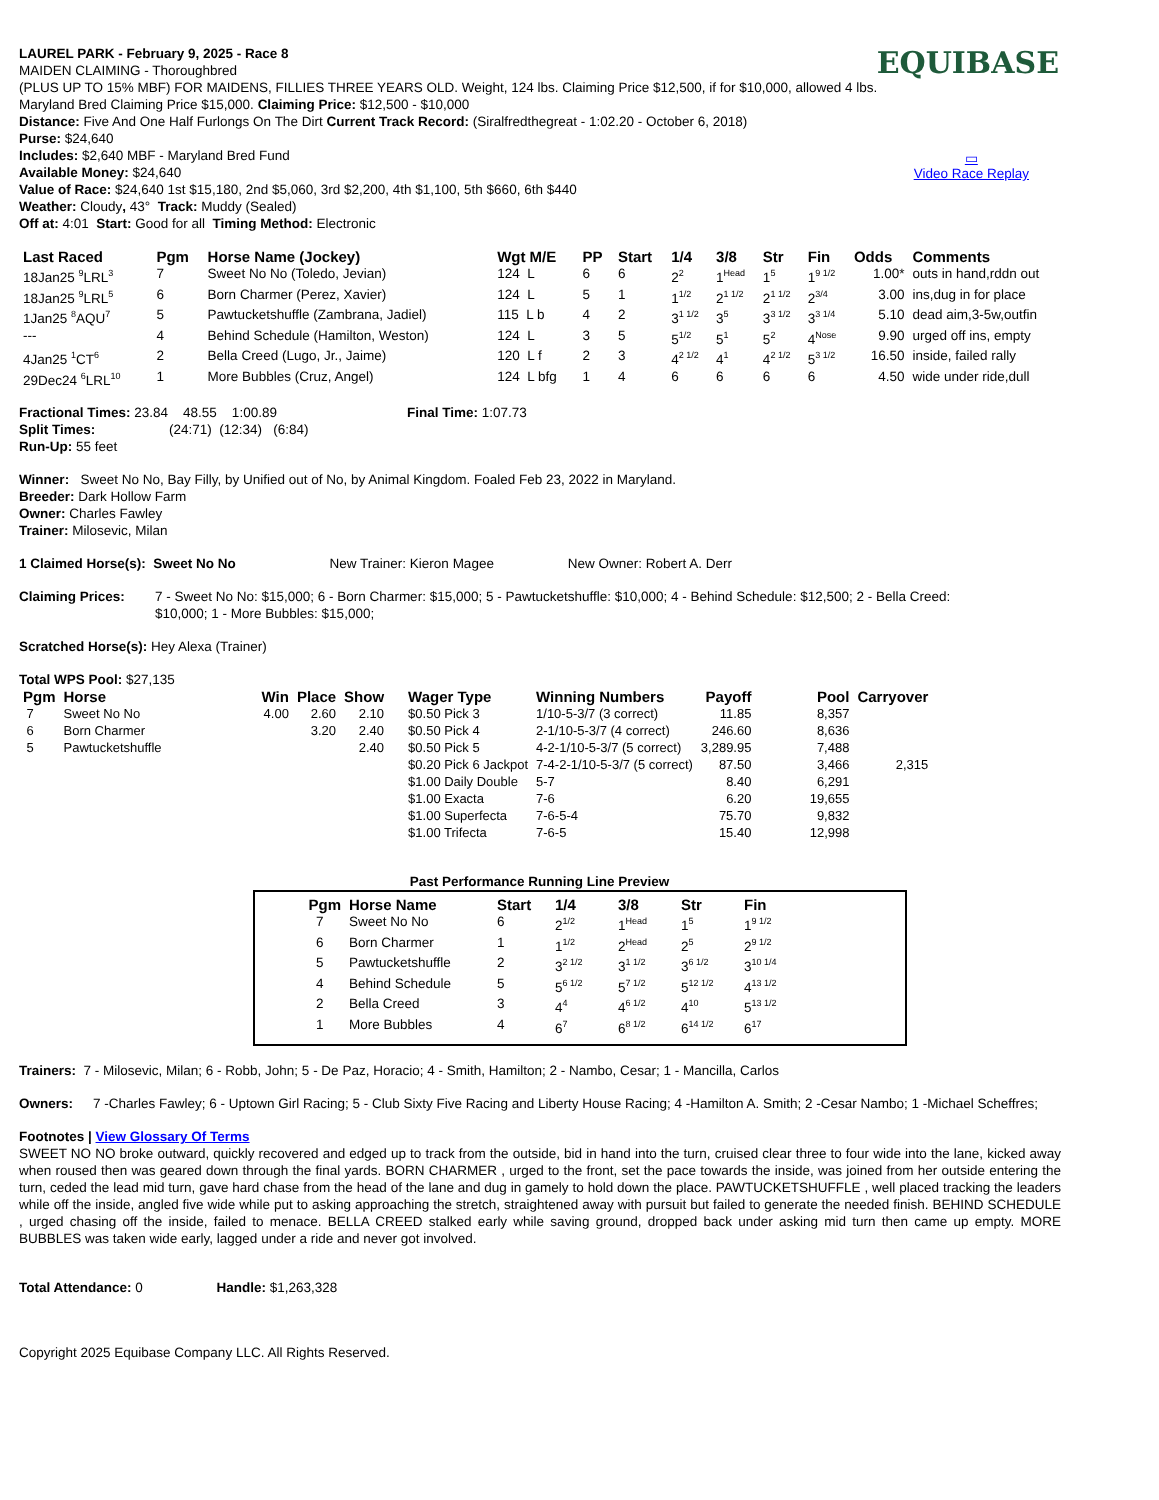EQUIBASE
▭
Video Race Replay
LAUREL PARK - February 9, 2025 - Race 8
MAIDEN CLAIMING - Thoroughbred
(PLUS UP TO 15% MBF) FOR MAIDENS, FILLIES THREE YEARS OLD. Weight, 124 lbs. Claiming Price $12,500, if for $10,000, allowed 4 lbs. Maryland Bred Claiming Price $15,000. Claiming Price: $12,500 - $10,000
Distance: Five And One Half Furlongs On The Dirt Current Track Record: (Siralfredthegreat - 1:02.20 - October 6, 2018)
Purse: $24,640
Includes: $2,640 MBF - Maryland Bred Fund
Available Money: $24,640
Value of Race: $24,640 1st $15,180, 2nd $5,060, 3rd $2,200, 4th $1,100, 5th $660, 6th $440
Weather: Cloudy, 43° Track: Muddy (Sealed)
Off at: 4:01 Start: Good for all Timing Method: Electronic
| Last Raced | Pgm | Horse Name (Jockey) | Wgt M/E | PP | Start | 1/4 | 3/8 | Str | Fin | Odds | Comments |
| --- | --- | --- | --- | --- | --- | --- | --- | --- | --- | --- | --- |
| 18Jan25 <sup>9</sup>LRL<sup>3</sup> | 7 | Sweet No No (Toledo, Jevian) | 124 L | 6 | 6 | 2<sup>2</sup> | 1<sup>Head</sup> | 1<sup>5</sup> | 1<sup>9 1/2</sup> | 1.00* | outs in hand,rddn out |
| 18Jan25 <sup>9</sup>LRL<sup>5</sup> | 6 | Born Charmer (Perez, Xavier) | 124 L | 5 | 1 | 1<sup>1/2</sup> | 2<sup>1 1/2</sup> | 2<sup>1 1/2</sup> | 2<sup>3/4</sup> | 3.00 | ins,dug in for place |
| 1Jan25 <sup>8</sup>AQU<sup>7</sup> | 5 | Pawtucketshuffle (Zambrana, Jadiel) | 115 L b | 4 | 2 | 3<sup>1 1/2</sup> | 3<sup>5</sup> | 3<sup>3 1/2</sup> | 3<sup>3 1/4</sup> | 5.10 | dead aim,3-5w,outfin |
| --- | 4 | Behind Schedule (Hamilton, Weston) | 124 L | 3 | 5 | 5<sup>1/2</sup> | 5<sup>1</sup> | 5<sup>2</sup> | 4<sup>Nose</sup> | 9.90 | urged off ins, empty |
| 4Jan25 <sup>1</sup>CT<sup>6</sup> | 2 | Bella Creed (Lugo, Jr., Jaime) | 120 L f | 2 | 3 | 4<sup>2 1/2</sup> | 4<sup>1</sup> | 4<sup>2 1/2</sup> | 5<sup>3 1/2</sup> | 16.50 | inside, failed rally |
| 29Dec24 <sup>6</sup>LRL<sup>10</sup> | 1 | More Bubbles (Cruz, Angel) | 124 L bfg | 1 | 4 | 6 | 6 | 6 | 6 | 4.50 | wide under ride,dull |
| Fractional Times: 23.84 48.55 1:00.89 | Final Time: 1:07.73 |
Split Times: (24:71) (12:34) (6:84)
Run-Up: 55 feet
Winner: Sweet No No, Bay Filly, by Unified out of No, by Animal Kingdom. Foaled Feb 23, 2022 in Maryland.
Breeder: Dark Hollow Farm
Owner: Charles Fawley
Trainer: Milosevic, Milan
1 Claimed Horse(s): Sweet No No New Trainer: Kieron Magee New Owner: Robert A. Derr
| Claiming Prices: | 7 - Sweet No No: $15,000; 6 - Born Charmer: $15,000; 5 - Pawtucketshuffle: $10,000; 4 - Behind Schedule: $12,500; 2 - Bella Creed: $10,000; 1 - More Bubbles: $15,000; |
Scratched Horse(s): Hey Alexa (Trainer)
Total WPS Pool: $27,135
| Pgm | Horse | Win | Place | Show | Wager Type | Winning Numbers | Payoff | Pool | Carryover |
| --- | --- | --- | --- | --- | --- | --- | --- | --- | --- |
| 7 | Sweet No No | 4.00 | 2.60 | 2.10 | $0.50 Pick 3 | 1/10-5-3/7 (3 correct) | 11.85 | 8,357 | |
| 6 | Born Charmer | | 3.20 | 2.40 | $0.50 Pick 4 | 2-1/10-5-3/7 (4 correct) | 246.60 | 8,636 | |
| 5 | Pawtucketshuffle | | | 2.40 | $0.50 Pick 5 | 4-2-1/10-5-3/7 (5 correct) | 3,289.95 | 7,488 | |
| | | | | | $0.20 Pick 6 Jackpot | 7-4-2-1/10-5-3/7 (5 correct) | 87.50 | 3,466 | 2,315 |
| | | | | | $1.00 Daily Double | 5-7 | 8.40 | 6,291 | |
| | | | | | $1.00 Exacta | 7-6 | 6.20 | 19,655 | |
| | | | | | $1.00 Superfecta | 7-6-5-4 | 75.70 | 9,832 | |
| | | | | | $1.00 Trifecta | 7-6-5 | 15.40 | 12,998 | |
Past Performance Running Line Preview
| Pgm | Horse Name | Start | 1/4 | 3/8 | Str | Fin |
| --- | --- | --- | --- | --- | --- | --- |
| 7 | Sweet No No | 6 | 2<sup>1/2</sup> | 1<sup>Head</sup> | 1<sup>5</sup> | 1<sup>9 1/2</sup> |
| 6 | Born Charmer | 1 | 1<sup>1/2</sup> | 2<sup>Head</sup> | 2<sup>5</sup> | 2<sup>9 1/2</sup> |
| 5 | Pawtucketshuffle | 2 | 3<sup>2 1/2</sup> | 3<sup>1 1/2</sup> | 3<sup>6 1/2</sup> | 3<sup>10 1/4</sup> |
| 4 | Behind Schedule | 5 | 5<sup>6 1/2</sup> | 5<sup>7 1/2</sup> | 5<sup>12 1/2</sup> | 4<sup>13 1/2</sup> |
| 2 | Bella Creed | 3 | 4<sup>4</sup> | 4<sup>6 1/2</sup> | 4<sup>10</sup> | 5<sup>13 1/2</sup> |
| 1 | More Bubbles | 4 | 6<sup>7</sup> | 6<sup>8 1/2</sup> | 6<sup>14 1/2</sup> | 6<sup>17</sup> |
Trainers: 7 - Milosevic, Milan; 6 - Robb, John; 5 - De Paz, Horacio; 4 - Smith, Hamilton; 2 - Nambo, Cesar; 1 - Mancilla, Carlos
| Owners: | 7 -Charles Fawley; 6 - Uptown Girl Racing; 5 - Club Sixty Five Racing and Liberty House Racing; 4 -Hamilton A. Smith; 2 -Cesar Nambo; 1 -Michael Scheffres; |
Footnotes | View Glossary Of Terms
SWEET NO NO broke outward, quickly recovered and edged up to track from the outside, bid in hand into the turn, cruised clear three to four wide into the lane, kicked away when roused then was geared down through the final yards. BORN CHARMER , urged to the front, set the pace towards the inside, was joined from her outside entering the turn, ceded the lead mid turn, gave hard chase from the head of the lane and dug in gamely to hold down the place. PAWTUCKETSHUFFLE , well placed tracking the leaders while off the inside, angled five wide while put to asking approaching the stretch, straightened away with pursuit but failed to generate the needed finish. BEHIND SCHEDULE , urged chasing off the inside, failed to menace. BELLA CREED stalked early while saving ground, dropped back under asking mid turn then came up empty. MORE BUBBLES was taken wide early, lagged under a ride and never got involved.
Total Attendance: 0 Handle: $1,263,328
Copyright 2025 Equibase Company LLC. All Rights Reserved.